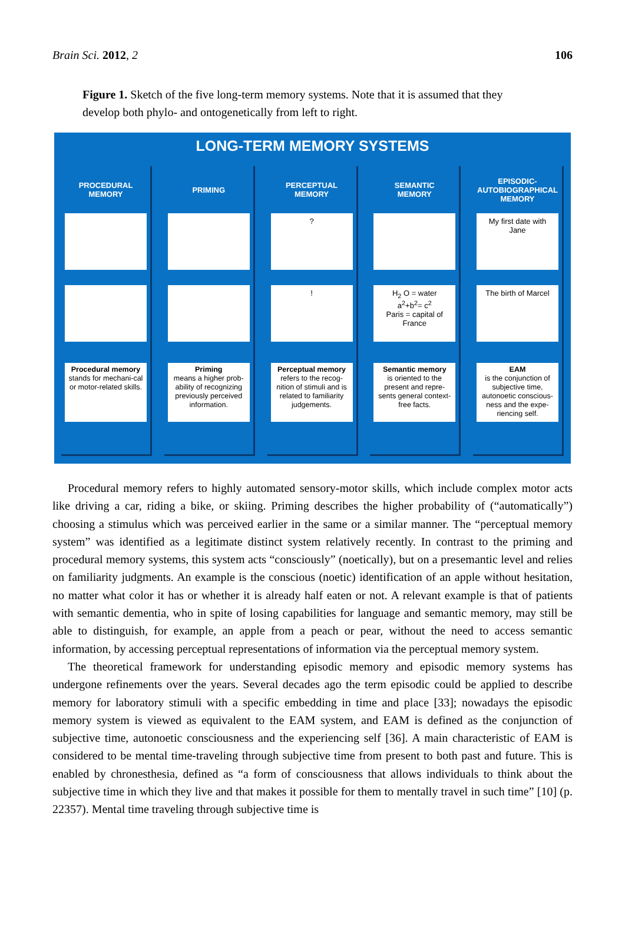Brain Sci. 2012, 2 106
Figure 1. Sketch of the five long-term memory systems. Note that it is assumed that they develop both phylo- and ontogenetically from left to right.
LONG-TERM MEMORY SYSTEMS
PROCEDURAL
MEMORY
Procedural memory
stands for mechani-cal or motor-related skills.
PRIMING
Priming
means a higher prob-ability of recognizing previously perceived information.
PERCEPTUAL
MEMORY
?
!
Perceptual memory
refers to the recog-nition of stimuli and is related to familiarity judgements.
SEMANTIC
MEMORY
H<sub>2</sub> O = water
a<sup>2</sup>+b<sup>2</sup>= c<sup>2</sup>
Paris = capital of France
Semantic memory
is oriented to the present and repre-sents general context-free facts.
EPISODIC-
AUTOBIOGRAPHICAL
MEMORY
My first date with Jane
The birth of Marcel
EAM
is the conjunction of subjective time, autonoetic conscious-ness and the expe-riencing self.
Procedural memory refers to highly automated sensory-motor skills, which include complex motor acts like driving a car, riding a bike, or skiing. Priming describes the higher probability of (“automatically”) choosing a stimulus which was perceived earlier in the same or a similar manner. The “perceptual memory system” was identified as a legitimate distinct system relatively recently. In contrast to the priming and procedural memory systems, this system acts “consciously” (noetically), but on a presemantic level and relies on familiarity judgments. An example is the conscious (noetic) identification of an apple without hesitation, no matter what color it has or whether it is already half eaten or not. A relevant example is that of patients with semantic dementia, who in spite of losing capabilities for language and semantic memory, may still be able to distinguish, for example, an apple from a peach or pear, without the need to access semantic information, by accessing perceptual representations of information via the perceptual memory system.
The theoretical framework for understanding episodic memory and episodic memory systems has undergone refinements over the years. Several decades ago the term episodic could be applied to describe memory for laboratory stimuli with a specific embedding in time and place [33]; nowadays the episodic memory system is viewed as equivalent to the EAM system, and EAM is defined as the conjunction of subjective time, autonoetic consciousness and the experiencing self [36]. A main characteristic of EAM is considered to be mental time-traveling through subjective time from present to both past and future. This is enabled by chronesthesia, defined as “a form of consciousness that allows individuals to think about the subjective time in which they live and that makes it possible for them to mentally travel in such time” [10] (p. 22357). Mental time traveling through subjective time is